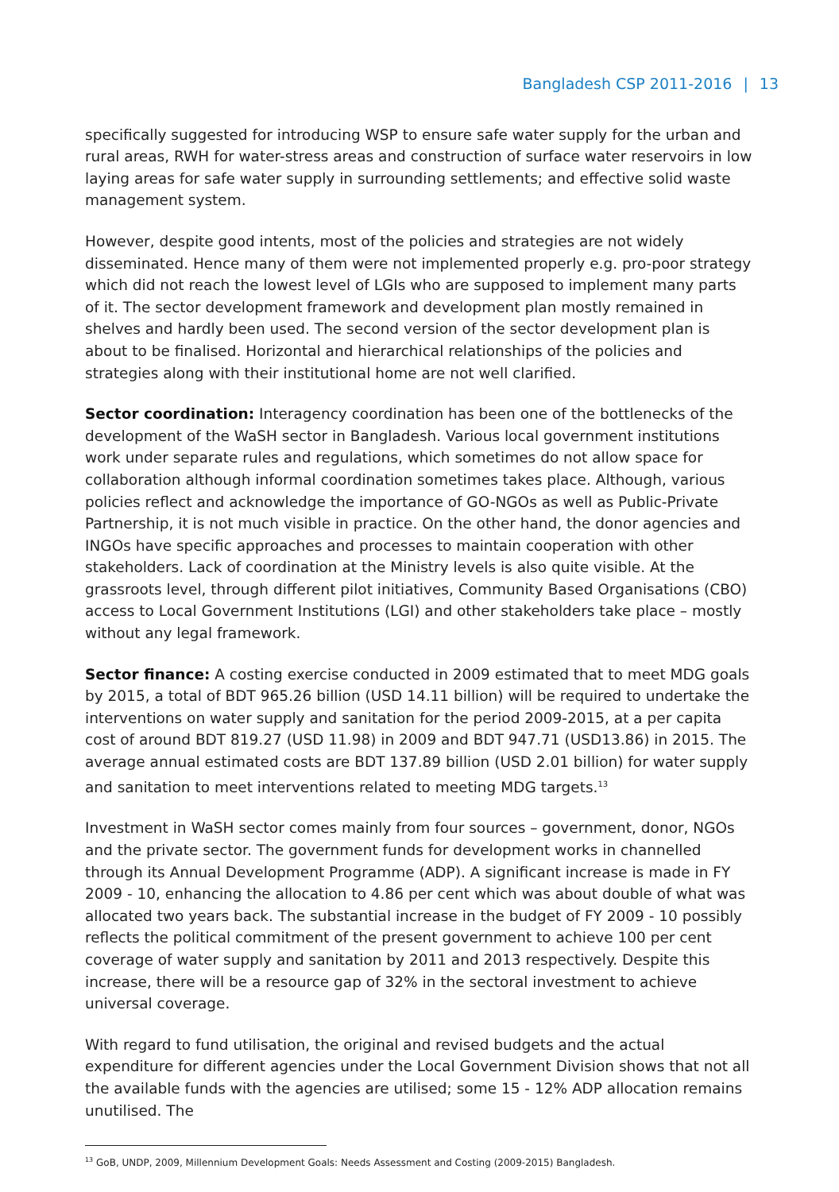Bangladesh CSP 2011-2016 | 13
specifically suggested for introducing WSP to ensure safe water supply for the urban and rural areas, RWH for water-stress areas and construction of surface water reservoirs in low laying areas for safe water supply in surrounding settlements; and effective solid waste management system.
However, despite good intents, most of the policies and strategies are not widely disseminated. Hence many of them were not implemented properly e.g. pro-poor strategy which did not reach the lowest level of LGIs who are supposed to implement many parts of it. The sector development framework and development plan mostly remained in shelves and hardly been used. The second version of the sector development plan is about to be finalised. Horizontal and hierarchical relationships of the policies and strategies along with their institutional home are not well clarified.
Sector coordination: Interagency coordination has been one of the bottlenecks of the development of the WaSH sector in Bangladesh. Various local government institutions work under separate rules and regulations, which sometimes do not allow space for collaboration although informal coordination sometimes takes place. Although, various policies reflect and acknowledge the importance of GO-NGOs as well as Public-Private Partnership, it is not much visible in practice. On the other hand, the donor agencies and INGOs have specific approaches and processes to maintain cooperation with other stakeholders. Lack of coordination at the Ministry levels is also quite visible. At the grassroots level, through different pilot initiatives, Community Based Organisations (CBO) access to Local Government Institutions (LGI) and other stakeholders take place – mostly without any legal framework.
Sector finance: A costing exercise conducted in 2009 estimated that to meet MDG goals by 2015, a total of BDT 965.26 billion (USD 14.11 billion) will be required to undertake the interventions on water supply and sanitation for the period 2009-2015, at a per capita cost of around BDT 819.27 (USD 11.98) in 2009 and BDT 947.71 (USD13.86) in 2015. The average annual estimated costs are BDT 137.89 billion (USD 2.01 billion) for water supply and sanitation to meet interventions related to meeting MDG targets.<sup>13</sup>
Investment in WaSH sector comes mainly from four sources – government, donor, NGOs and the private sector. The government funds for development works in channelled through its Annual Development Programme (ADP). A significant increase is made in FY 2009 - 10, enhancing the allocation to 4.86 per cent which was about double of what was allocated two years back. The substantial increase in the budget of FY 2009 - 10 possibly reflects the political commitment of the present government to achieve 100 per cent coverage of water supply and sanitation by 2011 and 2013 respectively. Despite this increase, there will be a resource gap of 32% in the sectoral investment to achieve universal coverage.
With regard to fund utilisation, the original and revised budgets and the actual expenditure for different agencies under the Local Government Division shows that not all the available funds with the agencies are utilised; some 15 - 12% ADP allocation remains unutilised. The
<sup>13</sup> GoB, UNDP, 2009, Millennium Development Goals: Needs Assessment and Costing (2009-2015) Bangladesh.